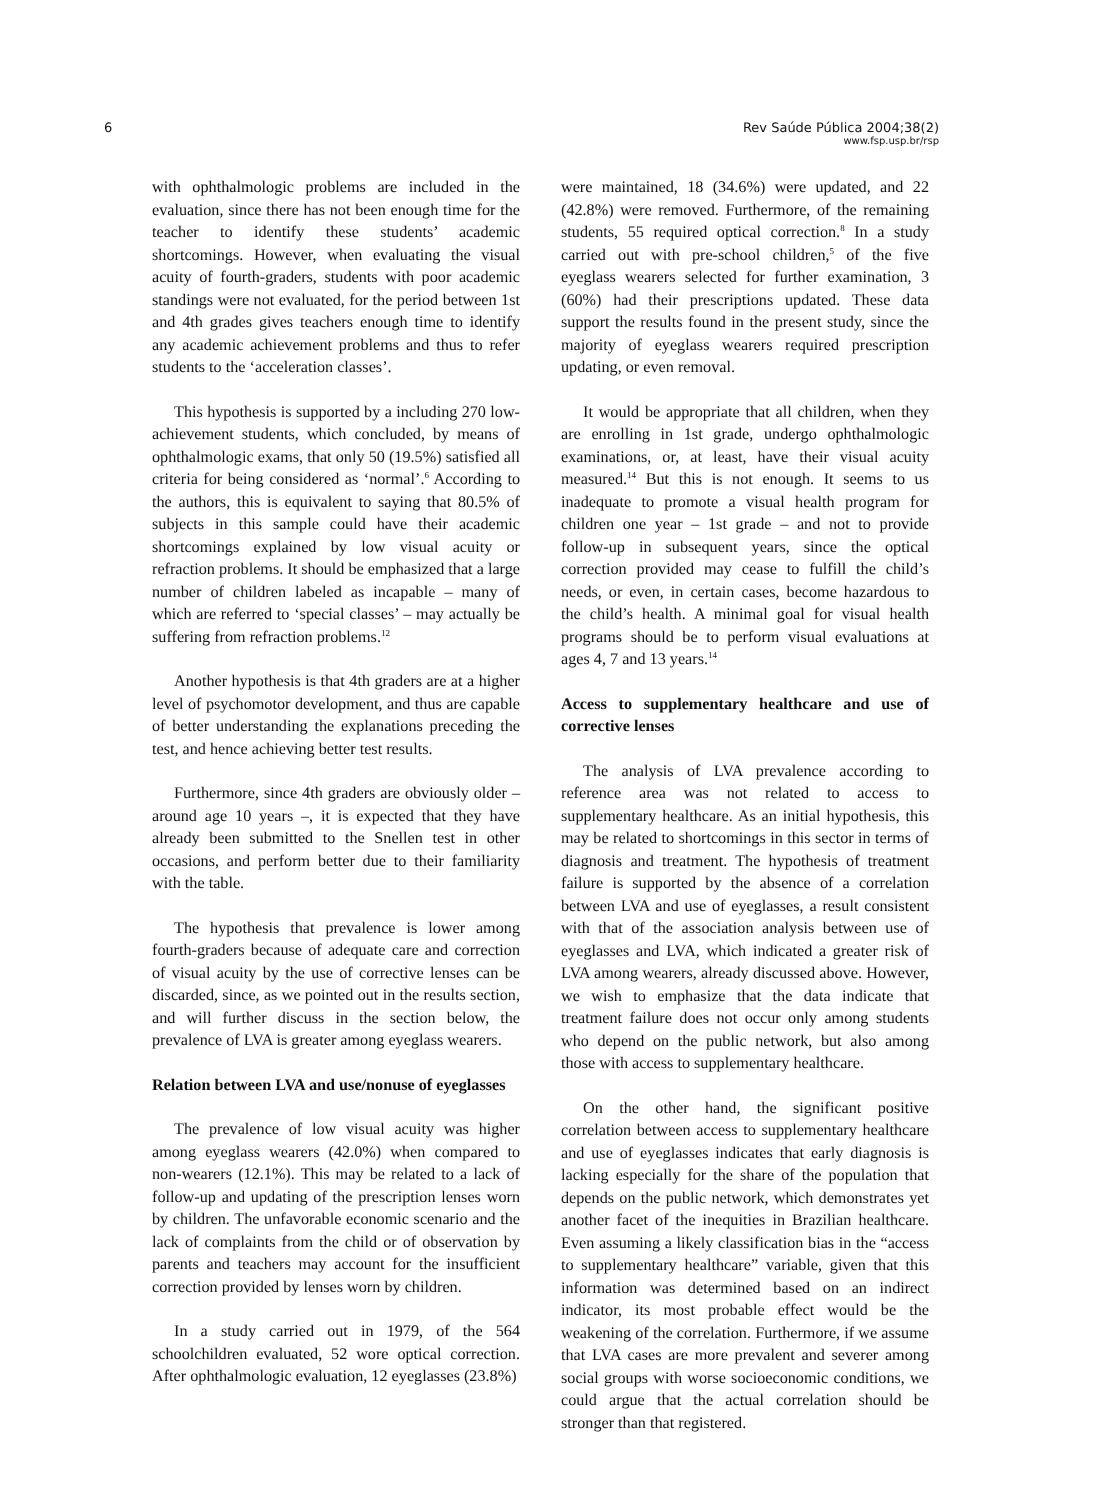6 Rev Saúde Pública 2004;38(2)
www.fsp.usp.br/rsp
with ophthalmologic problems are included in the evaluation, since there has not been enough time for the teacher to identify these students’ academic shortcomings. However, when evaluating the visual acuity of fourth-graders, students with poor academic standings were not evaluated, for the period between 1st and 4th grades gives teachers enough time to identify any academic achievement problems and thus to refer students to the ‘acceleration classes’.
This hypothesis is supported by a including 270 low-achievement students, which concluded, by means of ophthalmologic exams, that only 50 (19.5%) satisfied all criteria for being considered as ‘normal’.<sup>6</sup> According to the authors, this is equivalent to saying that 80.5% of subjects in this sample could have their academic shortcomings explained by low visual acuity or refraction problems. It should be emphasized that a large number of children labeled as incapable – many of which are referred to ‘special classes’ – may actually be suffering from refraction problems.<sup>12</sup>
Another hypothesis is that 4th graders are at a higher level of psychomotor development, and thus are capable of better understanding the explanations preceding the test, and hence achieving better test results.
Furthermore, since 4th graders are obviously older – around age 10 years –, it is expected that they have already been submitted to the Snellen test in other occasions, and perform better due to their familiarity with the table.
The hypothesis that prevalence is lower among fourth-graders because of adequate care and correction of visual acuity by the use of corrective lenses can be discarded, since, as we pointed out in the results section, and will further discuss in the section below, the prevalence of LVA is greater among eyeglass wearers.
Relation between LVA and use/nonuse of eyeglasses
The prevalence of low visual acuity was higher among eyeglass wearers (42.0%) when compared to non-wearers (12.1%). This may be related to a lack of follow-up and updating of the prescription lenses worn by children. The unfavorable economic scenario and the lack of complaints from the child or of observation by parents and teachers may account for the insufficient correction provided by lenses worn by children.
In a study carried out in 1979, of the 564 schoolchildren evaluated, 52 wore optical correction. After ophthalmologic evaluation, 12 eyeglasses (23.8%)
were maintained, 18 (34.6%) were updated, and 22 (42.8%) were removed. Furthermore, of the remaining students, 55 required optical correction.<sup>8</sup> In a study carried out with pre-school children,<sup>5</sup> of the five eyeglass wearers selected for further examination, 3 (60%) had their prescriptions updated. These data support the results found in the present study, since the majority of eyeglass wearers required prescription updating, or even removal.
It would be appropriate that all children, when they are enrolling in 1st grade, undergo ophthalmologic examinations, or, at least, have their visual acuity measured.<sup>14</sup> But this is not enough. It seems to us inadequate to promote a visual health program for children one year – 1st grade – and not to provide follow-up in subsequent years, since the optical correction provided may cease to fulfill the child’s needs, or even, in certain cases, become hazardous to the child’s health. A minimal goal for visual health programs should be to perform visual evaluations at ages 4, 7 and 13 years.<sup>14</sup>
Access to supplementary healthcare and use of corrective lenses
The analysis of LVA prevalence according to reference area was not related to access to supplementary healthcare. As an initial hypothesis, this may be related to shortcomings in this sector in terms of diagnosis and treatment. The hypothesis of treatment failure is supported by the absence of a correlation between LVA and use of eyeglasses, a result consistent with that of the association analysis between use of eyeglasses and LVA, which indicated a greater risk of LVA among wearers, already discussed above. However, we wish to emphasize that the data indicate that treatment failure does not occur only among students who depend on the public network, but also among those with access to supplementary healthcare.
On the other hand, the significant positive correlation between access to supplementary healthcare and use of eyeglasses indicates that early diagnosis is lacking especially for the share of the population that depends on the public network, which demonstrates yet another facet of the inequities in Brazilian healthcare. Even assuming a likely classification bias in the “access to supplementary healthcare” variable, given that this information was determined based on an indirect indicator, its most probable effect would be the weakening of the correlation. Furthermore, if we assume that LVA cases are more prevalent and severer among social groups with worse socioeconomic conditions, we could argue that the actual correlation should be stronger than that registered.